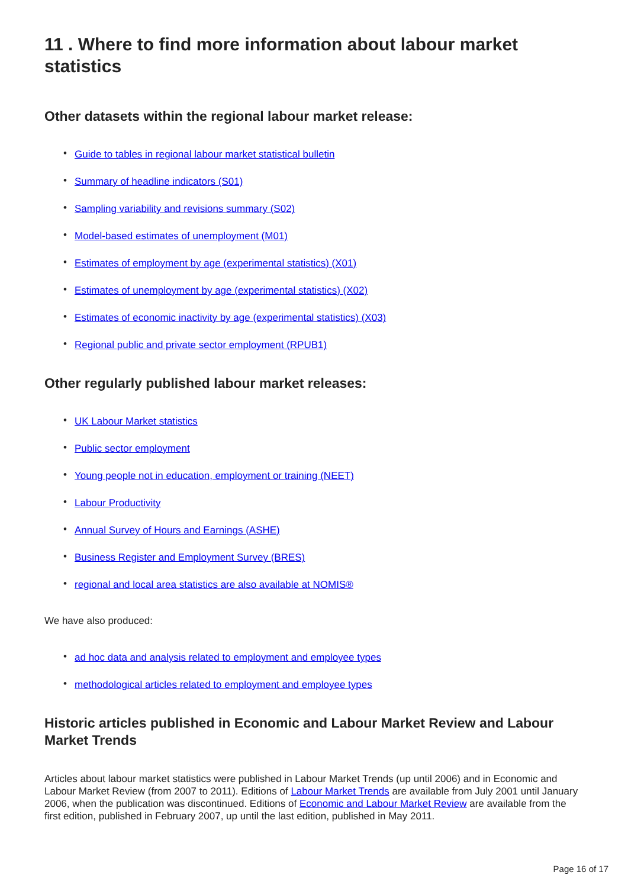11 . Where to find more information about labour market statistics
Other datasets within the regional labour market release:
• Guide to tables in regional labour market statistical bulletin
• Summary of headline indicators (S01)
• Sampling variability and revisions summary (S02)
• Model-based estimates of unemployment (M01)
• Estimates of employment by age (experimental statistics) (X01)
• Estimates of unemployment by age (experimental statistics) (X02)
• Estimates of economic inactivity by age (experimental statistics) (X03)
• Regional public and private sector employment (RPUB1)
Other regularly published labour market releases:
• UK Labour Market statistics
• Public sector employment
• Young people not in education, employment or training (NEET)
• Labour Productivity
• Annual Survey of Hours and Earnings (ASHE)
• Business Register and Employment Survey (BRES)
• regional and local area statistics are also available at NOMIS®
We have also produced:
• ad hoc data and analysis related to employment and employee types
• methodological articles related to employment and employee types
Historic articles published in Economic and Labour Market Review and Labour Market Trends
Articles about labour market statistics were published in Labour Market Trends (up until 2006) and in Economic and Labour Market Review (from 2007 to 2011). Editions of Labour Market Trends are available from July 2001 until January 2006, when the publication was discontinued. Editions of Economic and Labour Market Review are available from the first edition, published in February 2007, up until the last edition, published in May 2011.
Page 16 of 17